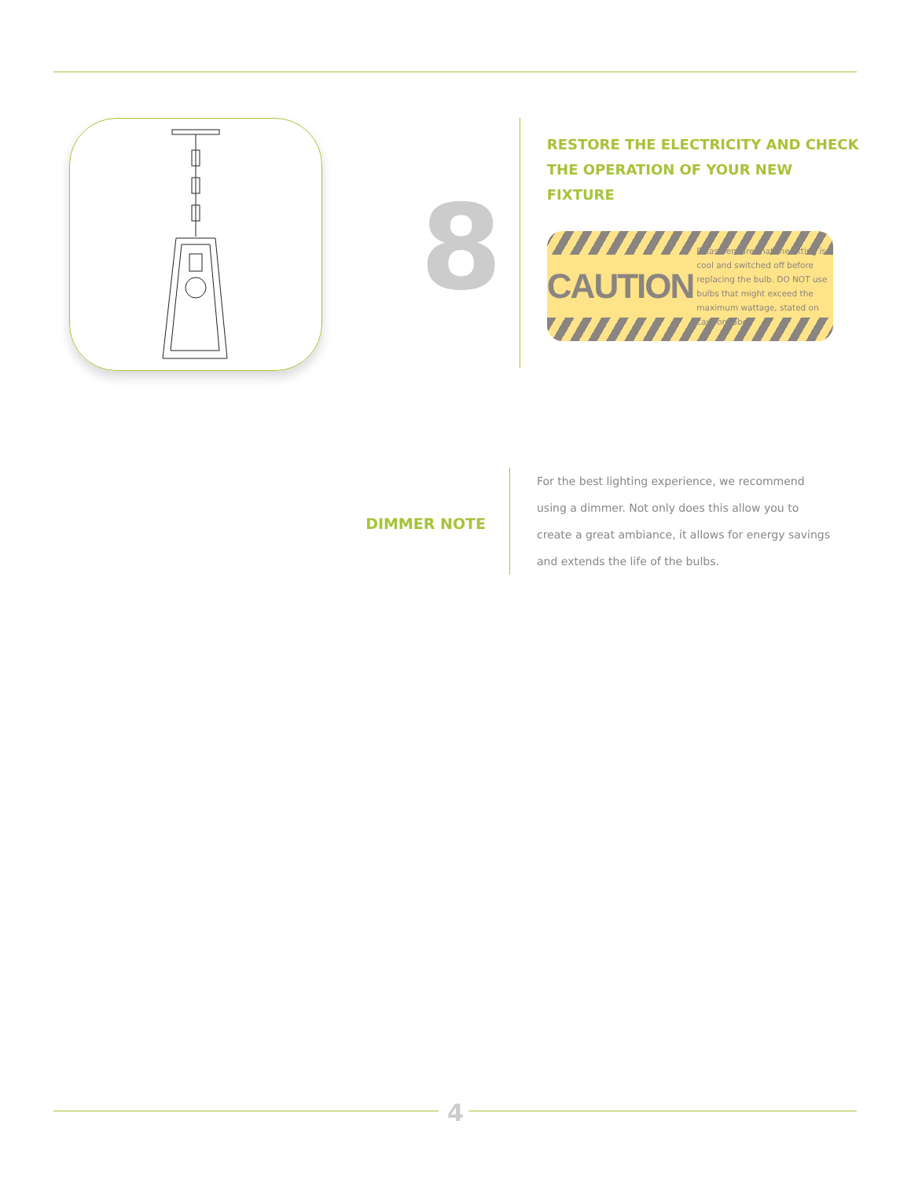8
RESTORE THE ELECTRICITY AND CHECK
THE OPERATION OF YOUR NEW FIXTURE
CAUTION Please ensure that the fitting is cool and switched off before replacing the bulb. DO NOT use bulbs that might exceed the maximum wattage, stated on caution label.
DIMMER NOTE
For the best lighting experience, we recommend using a dimmer. Not only does this allow you to create a great ambiance, it allows for energy savings and extends the life of the bulbs.
4